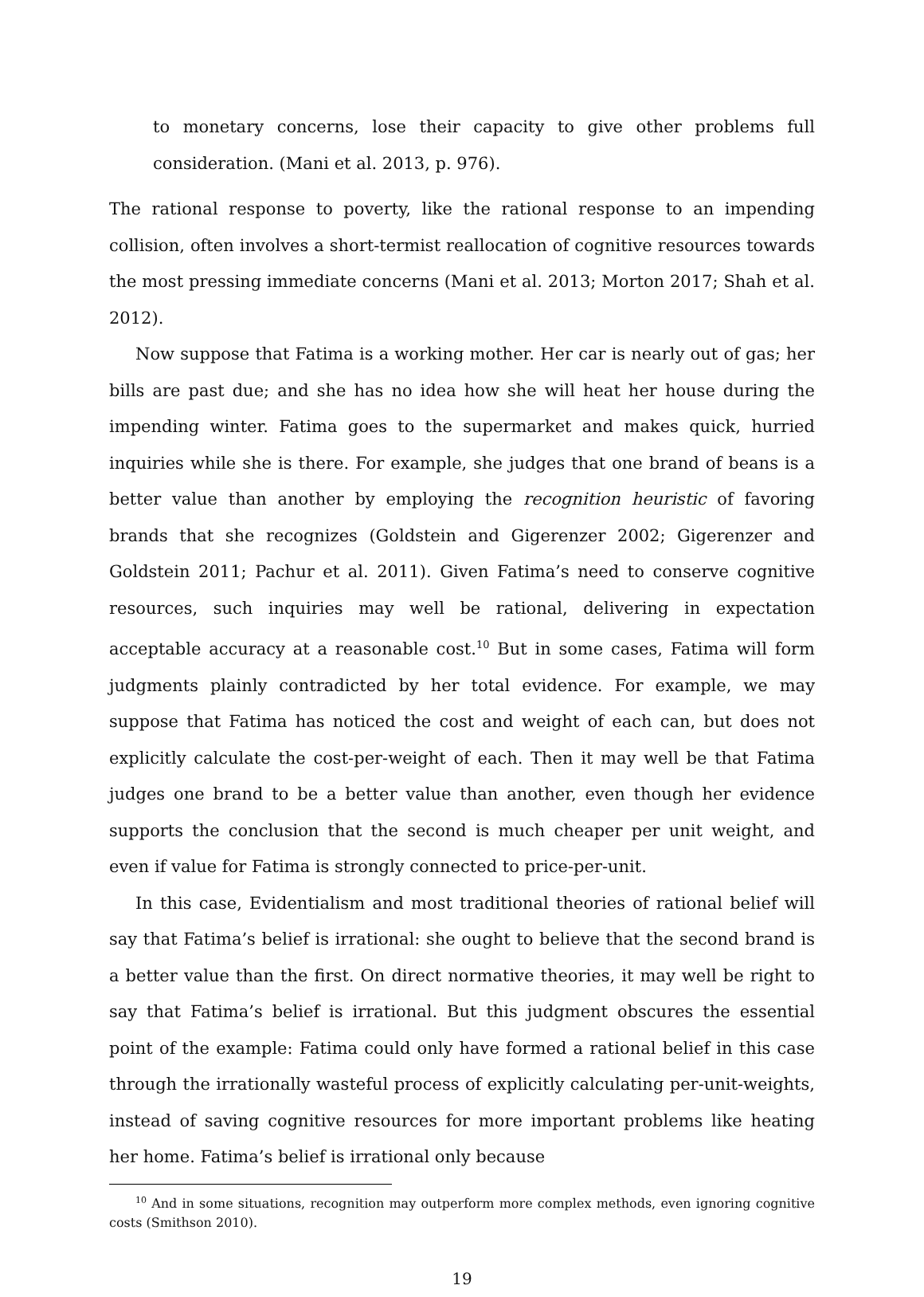to monetary concerns, lose their capacity to give other problems full consideration. (Mani et al. 2013, p. 976).
The rational response to poverty, like the rational response to an impending collision, often involves a short-termist reallocation of cognitive resources towards the most pressing immediate concerns (Mani et al. 2013; Morton 2017; Shah et al. 2012).
Now suppose that Fatima is a working mother. Her car is nearly out of gas; her bills are past due; and she has no idea how she will heat her house during the impending winter. Fatima goes to the supermarket and makes quick, hurried inquiries while she is there. For example, she judges that one brand of beans is a better value than another by employing the recognition heuristic of favoring brands that she recognizes (Goldstein and Gigerenzer 2002; Gigerenzer and Goldstein 2011; Pachur et al. 2011). Given Fatima’s need to conserve cognitive resources, such inquiries may well be rational, delivering in expectation acceptable accuracy at a reasonable cost.<sup>10</sup> But in some cases, Fatima will form judgments plainly contradicted by her total evidence. For example, we may suppose that Fatima has noticed the cost and weight of each can, but does not explicitly calculate the cost-per-weight of each. Then it may well be that Fatima judges one brand to be a better value than another, even though her evidence supports the conclusion that the second is much cheaper per unit weight, and even if value for Fatima is strongly connected to price-per-unit.
In this case, Evidentialism and most traditional theories of rational belief will say that Fatima’s belief is irrational: she ought to believe that the second brand is a better value than the first. On direct normative theories, it may well be right to say that Fatima’s belief is irrational. But this judgment obscures the essential point of the example: Fatima could only have formed a rational belief in this case through the irrationally wasteful process of explicitly calculating per-unit-weights, instead of saving cognitive resources for more important problems like heating her home. Fatima’s belief is irrational only because
<sup>10</sup> And in some situations, recognition may outperform more complex methods, even ignoring cognitive costs (Smithson 2010).
19